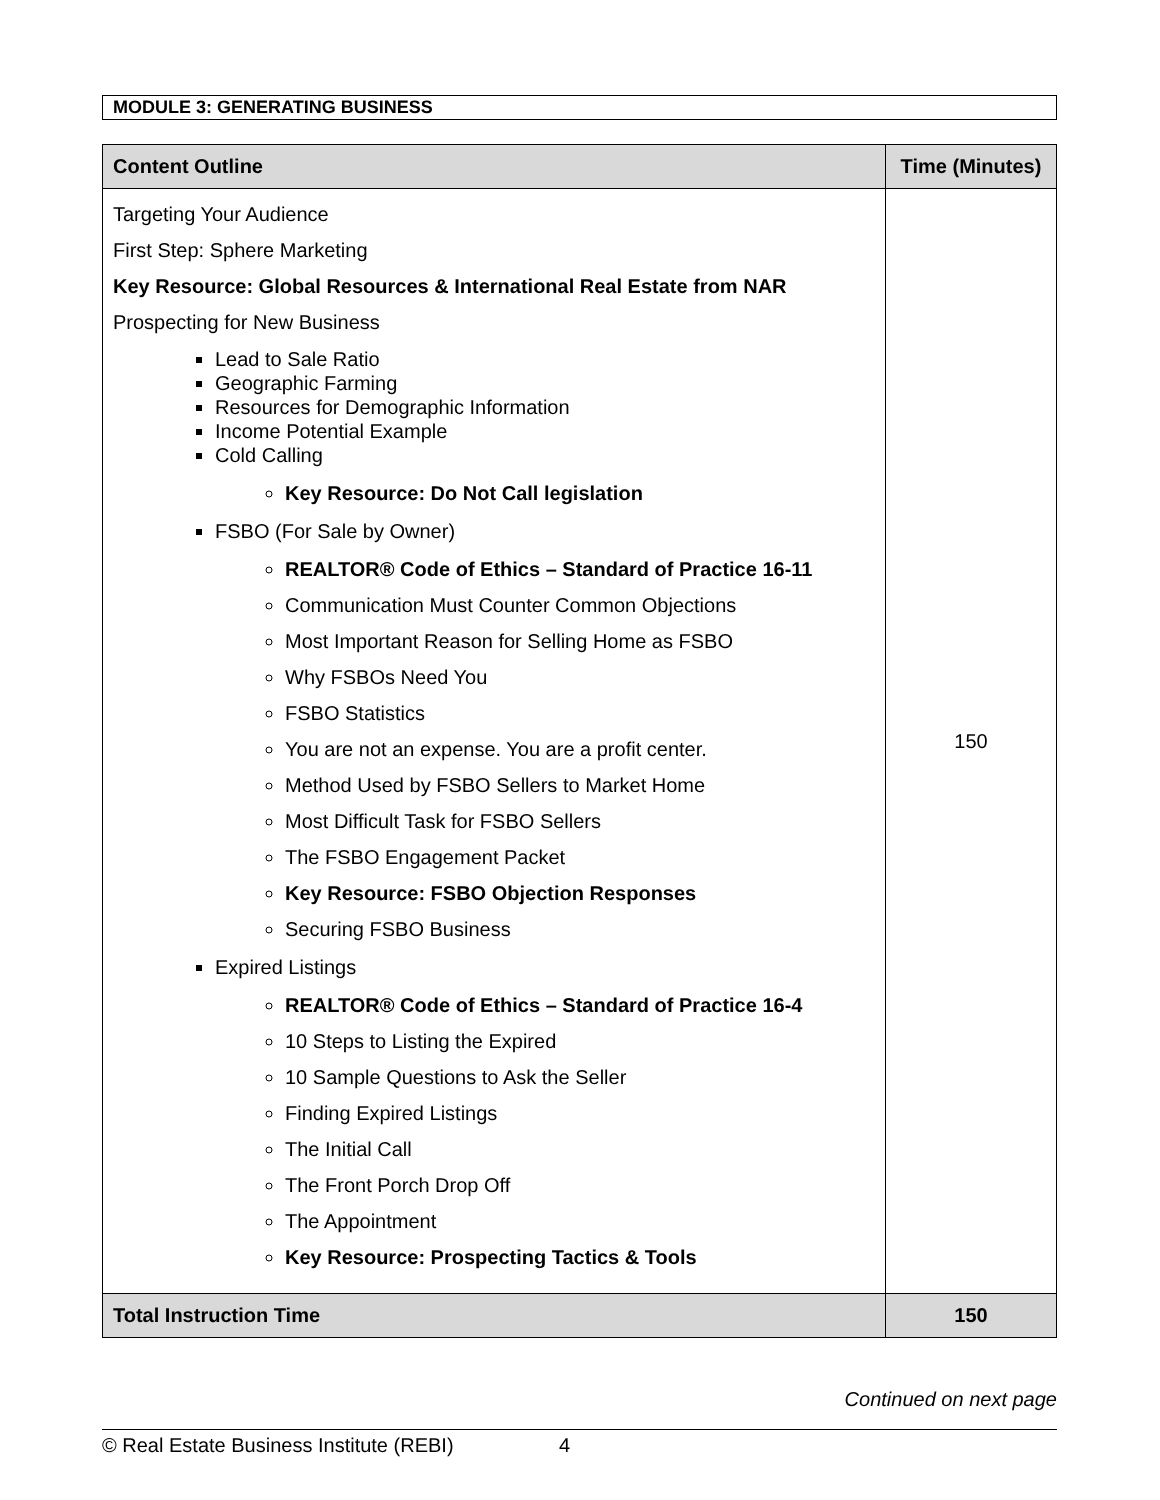MODULE 3: GENERATING BUSINESS
| Content Outline | Time (Minutes) |
| --- | --- |
| Targeting Your Audience First Step: Sphere Marketing Key Resource: Global Resources & International Real Estate from NAR Prospecting for New Business Lead to Sale Ratio Geographic Farming Resources for Demographic Information Income Potential Example Cold Calling Key Resource: Do Not Call legislation FSBO (For Sale by Owner) REALTOR® Code of Ethics – Standard of Practice 16-11 Communication Must Counter Common Objections Most Important Reason for Selling Home as FSBO Why FSBOs Need You FSBO Statistics You are not an expense. You are a profit center. Method Used by FSBO Sellers to Market Home Most Difficult Task for FSBO Sellers The FSBO Engagement Packet Key Resource: FSBO Objection Responses Securing FSBO Business Expired Listings REALTOR® Code of Ethics – Standard of Practice 16-4 10 Steps to Listing the Expired 10 Sample Questions to Ask the Seller Finding Expired Listings The Initial Call The Front Porch Drop Off The Appointment Key Resource: Prospecting Tactics & Tools | 150 |
| Total Instruction Time | 150 |
Continued on next page
© Real Estate Business Institute (REBI) 4